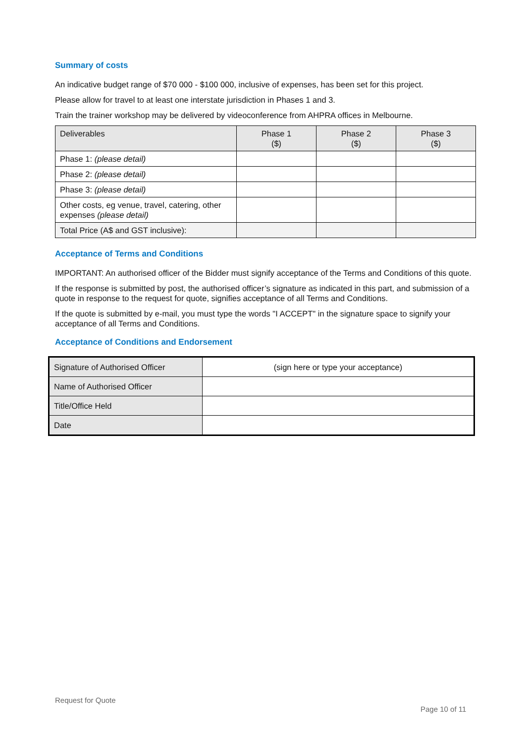Summary of costs
An indicative budget range of $70 000 - $100 000, inclusive of expenses, has been set for this project.
Please allow for travel to at least one interstate jurisdiction in Phases 1 and 3.
Train the trainer workshop may be delivered by videoconference from AHPRA offices in Melbourne.
| Deliverables | Phase 1 ($) | Phase 2 ($) | Phase 3 ($) |
| --- | --- | --- | --- |
| Phase 1: (please detail) | | | |
| Phase 2: (please detail) | | | |
| Phase 3: (please detail) | | | |
| Other costs, eg venue, travel, catering, other expenses (please detail) | | | |
| Total Price (A$ and GST inclusive): | | | |
Acceptance of Terms and Conditions
IMPORTANT: An authorised officer of the Bidder must signify acceptance of the Terms and Conditions of this quote.
If the response is submitted by post, the authorised officer’s signature as indicated in this part, and submission of a quote in response to the request for quote, signifies acceptance of all Terms and Conditions.
If the quote is submitted by e-mail, you must type the words "I ACCEPT" in the signature space to signify your acceptance of all Terms and Conditions.
Acceptance of Conditions and Endorsement
| Signature of Authorised Officer | (sign here or type your acceptance) |
| Name of Authorised Officer | |
| Title/Office Held | |
| Date | |
Request for Quote
Page 10 of 11